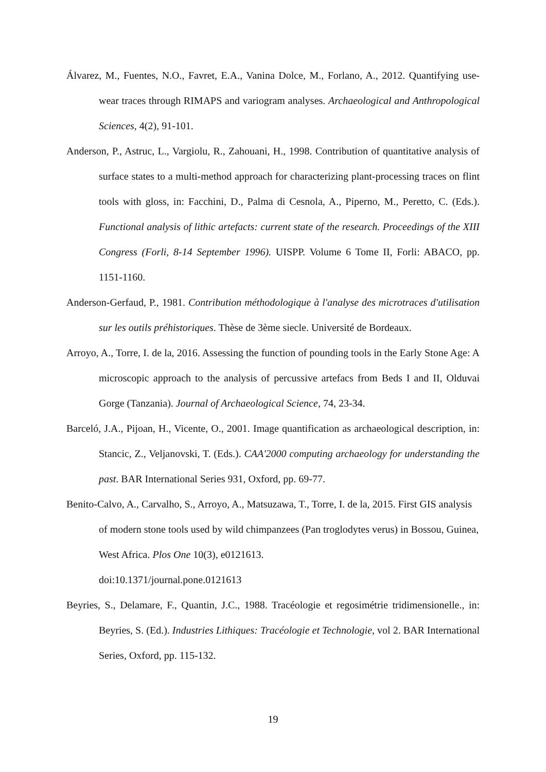Álvarez, M., Fuentes, N.O., Favret, E.A., Vanina Dolce, M., Forlano, A., 2012. Quantifying use-wear traces through RIMAPS and variogram analyses. Archaeological and Anthropological Sciences, 4(2), 91-101.
Anderson, P., Astruc, L., Vargiolu, R., Zahouani, H., 1998. Contribution of quantitative analysis of surface states to a multi-method approach for characterizing plant-processing traces on flint tools with gloss, in: Facchini, D., Palma di Cesnola, A., Piperno, M., Peretto, C. (Eds.). Functional analysis of lithic artefacts: current state of the research. Proceedings of the XIII Congress (Forli, 8-14 September 1996). UISPP. Volume 6 Tome II, Forli: ABACO, pp. 1151-1160.
Anderson-Gerfaud, P., 1981. Contribution méthodologique à l'analyse des microtraces d'utilisation sur les outils préhistoriques. Thèse de 3ème siecle. Université de Bordeaux.
Arroyo, A., Torre, I. de la, 2016. Assessing the function of pounding tools in the Early Stone Age: A microscopic approach to the analysis of percussive artefacs from Beds I and II, Olduvai Gorge (Tanzania). Journal of Archaeological Science, 74, 23-34.
Barceló, J.A., Pijoan, H., Vicente, O., 2001. Image quantification as archaeological description, in: Stancic, Z., Veljanovski, T. (Eds.). CAA'2000 computing archaeology for understanding the past. BAR International Series 931, Oxford, pp. 69-77.
Benito-Calvo, A., Carvalho, S., Arroyo, A., Matsuzawa, T., Torre, I. de la, 2015. First GIS analysis of modern stone tools used by wild chimpanzees (Pan troglodytes verus) in Bossou, Guinea, West Africa. Plos One 10(3), e0121613.
doi:10.1371/journal.pone.0121613
Beyries, S., Delamare, F., Quantin, J.C., 1988. Tracéologie et regosimétrie tridimensionelle., in: Beyries, S. (Ed.). Industries Lithiques: Tracéologie et Technologie, vol 2. BAR International Series, Oxford, pp. 115-132.
19